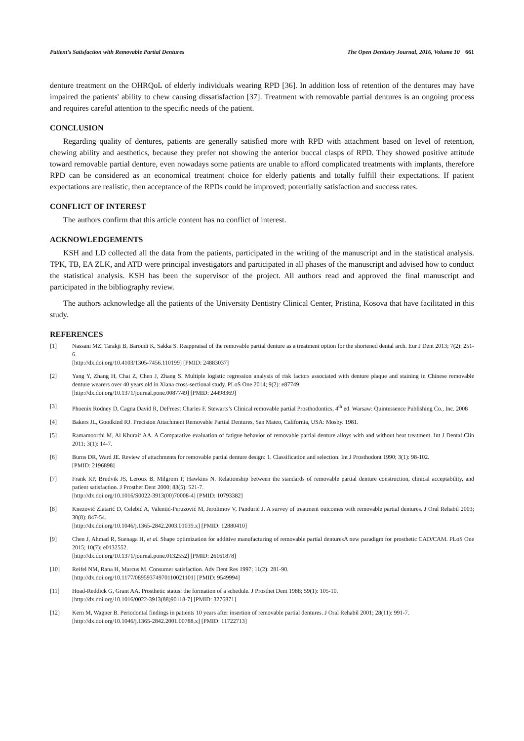Patient’s Satisfaction with Removable Partial Dentures The Open Dentistry Journal, 2016, Volume 10 661
denture treatment on the OHRQoL of elderly individuals wearing RPD [36]. In addition loss of retention of the dentures may have impaired the patients' ability to chew causing dissatisfaction [37]. Treatment with removable partial dentures is an ongoing process and requires careful attention to the specific needs of the patient.
CONCLUSION
Regarding quality of dentures, patients are generally satisfied more with RPD with attachment based on level of retention, chewing ability and aesthetics, because they prefer not showing the anterior buccal clasps of RPD. They showed positive attitude toward removable partial denture, even nowadays some patients are unable to afford complicated treatments with implants, therefore RPD can be considered as an economical treatment choice for elderly patients and totally fulfill their expectations. If patient expectations are realistic, then acceptance of the RPDs could be improved; potentially satisfaction and success rates.
CONFLICT OF INTEREST
The authors confirm that this article content has no conflict of interest.
ACKNOWLEDGEMENTS
KSH and LD collected all the data from the patients, participated in the writing of the manuscript and in the statistical analysis. TPK, TB, EA ZLK, and ATD were principal investigators and participated in all phases of the manuscript and advised how to conduct the statistical analysis. KSH has been the supervisor of the project. All authors read and approved the final manuscript and participated in the bibliography review.
The authors acknowledge all the patients of the University Dentistry Clinical Center, Pristina, Kosova that have facilitated in this study.
REFERENCES
[1] Nassani MZ, Tarakji B, Baroudi K, Sakka S. Reappraisal of the removable partial denture as a treatment option for the shortened dental arch. Eur J Dent 2013; 7(2): 251-6.
[http://dx.doi.org/10.4103/1305-7456.110199] [PMID: 24883037]
[2] Yang Y, Zhang H, Chai Z, Chen J, Zhang S. Multiple logistic regression analysis of risk factors associated with denture plaque and staining in Chinese removable denture wearers over 40 years old in Xiana cross-sectional study. PLoS One 2014; 9(2): e87749.
[http://dx.doi.org/10.1371/journal.pone.0087749] [PMID: 24498369]
[3] Phoenix Rodney D, Cagna David R, DeFreest Charles F. Stewarts’s Clinical removable partial Prosthodontics, 4<sup>th</sup> ed. Warsaw: Quintessence Publishing Co., Inc. 2008
[4] Bakers JL, Goodkind RJ. Precision Attachment Removable Partial Dentures, San Mateo, California, USA: Mosby. 1981.
[5] Ramamoorthi M, Al Khuraif AA. A Comparative evaluation of fatigue behavior of removable partial denture alloys with and without heat treatment. Int J Dental Clin 2011; 3(1): 14-7.
[6] Burns DR, Ward JE. Review of attachments for removable partial denture design: 1. Classification and selection. Int J Prosthodont 1990; 3(1): 98-102.
[PMID: 2196898]
[7] Frank RP, Brudvik JS, Leroux B, Milgrom P, Hawkins N. Relationship between the standards of removable partial denture construction, clinical acceptability, and patient satisfaction. J Prosthet Dent 2000; 83(5): 521-7.
[http://dx.doi.org/10.1016/S0022-3913(00)70008-4] [PMID: 10793382]
[8] Knezović Zlatarić D, Celebić A, Valentić-Peruzović M, Jerolimov V, Pandurić J. A survey of treatment outcomes with removable partial dentures. J Oral Rehabil 2003; 30(8): 847-54.
[http://dx.doi.org/10.1046/j.1365-2842.2003.01039.x] [PMID: 12880410]
[9] Chen J, Ahmad R, Suenaga H, et al. Shape optimization for additive manufacturing of removable partial denturesA new paradigm for prosthetic CAD/CAM. PLoS One 2015; 10(7): e0132552.
[http://dx.doi.org/10.1371/journal.pone.0132552] [PMID: 26161878]
[10] Reifel NM, Rana H, Marcus M. Consumer satisfaction. Adv Dent Res 1997; 11(2): 281-90.
[http://dx.doi.org/10.1177/08959374970110021101] [PMID: 9549994]
[11] Hoad-Reddick G, Grant AA. Prosthetic status: the formation of a schedule. J Prosthet Dent 1988; 59(1): 105-10.
[http://dx.doi.org/10.1016/0022-3913(88)90118-7] [PMID: 3276871]
[12] Kern M, Wagner B. Periodontal findings in patients 10 years after insertion of removable partial dentures. J Oral Rehabil 2001; 28(11): 991-7.
[http://dx.doi.org/10.1046/j.1365-2842.2001.00788.x] [PMID: 11722713]